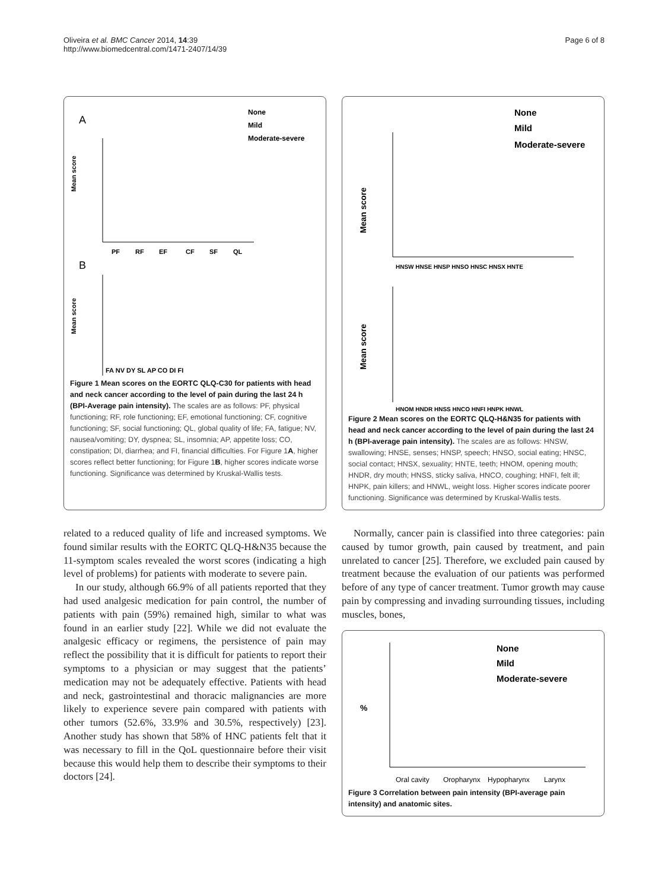Oliveira et al. BMC Cancer 2014, 14:39
http://www.biomedcentral.com/1471-2407/14/39
Page 6 of 8
A
None
Mild
Moderate-severe
Mean score
PF
RF
EF
CF
SF
QL
B
Mean score
FA NV DY SL AP CO DI FI
Figure 1 Mean scores on the EORTC QLQ-C30 for patients with head and neck cancer according to the level of pain during the last 24 h (BPI-Average pain intensity). The scales are as follows: PF, physical functioning; RF, role functioning; EF, emotional functioning; CF, cognitive functioning; SF, social functioning; QL, global quality of life; FA, fatigue; NV, nausea/vomiting; DY, dyspnea; SL, insomnia; AP, appetite loss; CO, constipation; DI, diarrhea; and FI, financial difficulties. For Figure 1A, higher scores reflect better functioning; for Figure 1B, higher scores indicate worse functioning. Significance was determined by Kruskal-Wallis tests.
None
Mild
Moderate-severe
Mean score
HNSW HNSE HNSP HNSO HNSC HNSX HNTE
Mean score
HNOM HNDR HNSS HNCO HNFI HNPK HNWL
Figure 2 Mean scores on the EORTC QLQ-H&N35 for patients with head and neck cancer according to the level of pain during the last 24 h (BPI-average pain intensity). The scales are as follows: HNSW, swallowing; HNSE, senses; HNSP, speech; HNSO, social eating; HNSC, social contact; HNSX, sexuality; HNTE, teeth; HNOM, opening mouth; HNDR, dry mouth; HNSS, sticky saliva, HNCO, coughing; HNFI, felt ill; HNPK, pain killers; and HNWL, weight loss. Higher scores indicate poorer functioning. Significance was determined by Kruskal-Wallis tests.
related to a reduced quality of life and increased symptoms. We found similar results with the EORTC QLQ-H&N35 because the 11-symptom scales revealed the worst scores (indicating a high level of problems) for patients with moderate to severe pain.
In our study, although 66.9% of all patients reported that they had used analgesic medication for pain control, the number of patients with pain (59%) remained high, similar to what was found in an earlier study [22]. While we did not evaluate the analgesic efficacy or regimens, the persistence of pain may reflect the possibility that it is difficult for patients to report their symptoms to a physician or may suggest that the patients’ medication may not be adequately effective. Patients with head and neck, gastrointestinal and thoracic malignancies are more likely to experience severe pain compared with patients with other tumors (52.6%, 33.9% and 30.5%, respectively) [23]. Another study has shown that 58% of HNC patients felt that it was necessary to fill in the QoL questionnaire before their visit because this would help them to describe their symptoms to their doctors [24].
Normally, cancer pain is classified into three categories: pain caused by tumor growth, pain caused by treatment, and pain unrelated to cancer [25]. Therefore, we excluded pain caused by treatment because the evaluation of our patients was performed before of any type of cancer treatment. Tumor growth may cause pain by compressing and invading surrounding tissues, including muscles, bones,
None
Mild
Moderate-severe
%
Oral cavity
Oropharynx
Hypopharynx
Larynx
Figure 3 Correlation between pain intensity (BPI-average pain intensity) and anatomic sites.